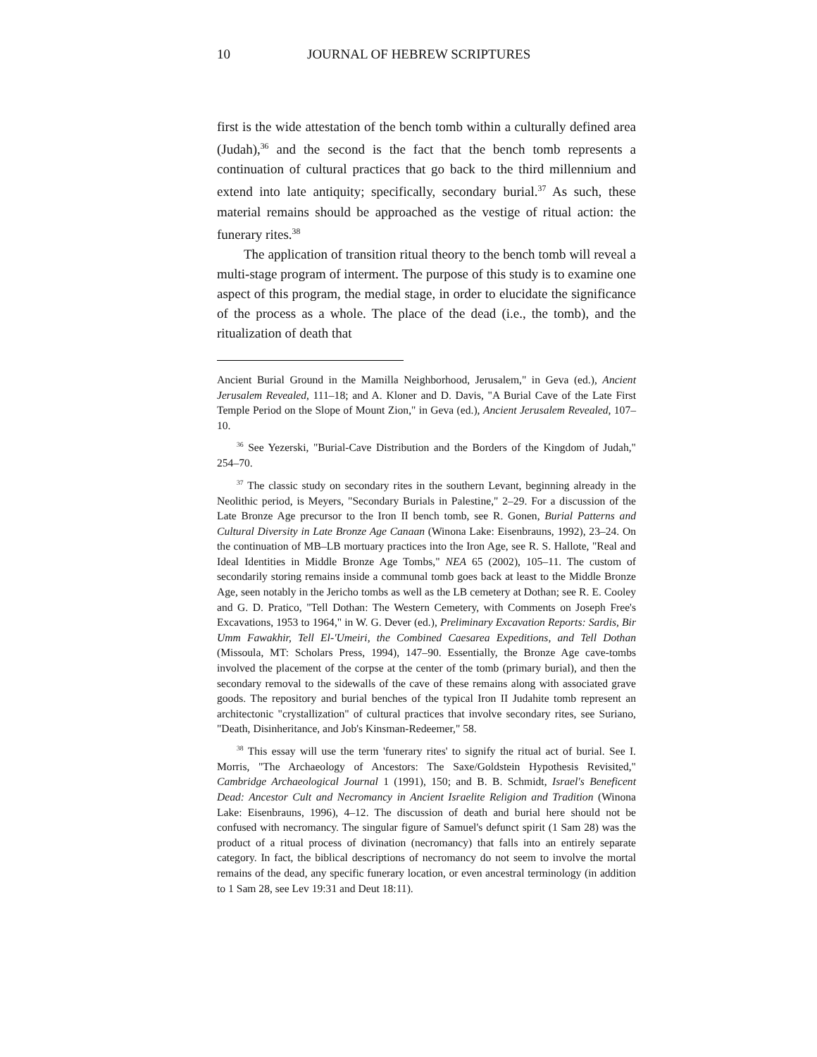10 JOURNAL OF HEBREW SCRIPTURES
first is the wide attestation of the bench tomb within a culturally defined area (Judah),<sup>36</sup> and the second is the fact that the bench tomb represents a continuation of cultural practices that go back to the third millennium and extend into late antiquity; specifically, secondary burial.<sup>37</sup> As such, these material remains should be approached as the vestige of ritual action: the funerary rites.<sup>38</sup>
The application of transition ritual theory to the bench tomb will reveal a multi-stage program of interment. The purpose of this study is to examine one aspect of this program, the medial stage, in order to elucidate the significance of the process as a whole. The place of the dead (i.e., the tomb), and the ritualization of death that
Ancient Burial Ground in the Mamilla Neighborhood, Jerusalem," in Geva (ed.), Ancient Jerusalem Revealed, 111–18; and A. Kloner and D. Davis, "A Burial Cave of the Late First Temple Period on the Slope of Mount Zion," in Geva (ed.), Ancient Jerusalem Revealed, 107–10.
<sup>36</sup> See Yezerski, "Burial-Cave Distribution and the Borders of the Kingdom of Judah," 254–70.
<sup>37</sup> The classic study on secondary rites in the southern Levant, beginning already in the Neolithic period, is Meyers, "Secondary Burials in Palestine," 2–29. For a discussion of the Late Bronze Age precursor to the Iron II bench tomb, see R. Gonen, Burial Patterns and Cultural Diversity in Late Bronze Age Canaan (Winona Lake: Eisenbrauns, 1992), 23–24. On the continuation of MB–LB mortuary practices into the Iron Age, see R. S. Hallote, "Real and Ideal Identities in Middle Bronze Age Tombs," NEA 65 (2002), 105–11. The custom of secondarily storing remains inside a communal tomb goes back at least to the Middle Bronze Age, seen notably in the Jericho tombs as well as the LB cemetery at Dothan; see R. E. Cooley and G. D. Pratico, "Tell Dothan: The Western Cemetery, with Comments on Joseph Free's Excavations, 1953 to 1964," in W. G. Dever (ed.), Preliminary Excavation Reports: Sardis, Bir Umm Fawakhir, Tell El-'Umeiri, the Combined Caesarea Expeditions, and Tell Dothan (Missoula, MT: Scholars Press, 1994), 147–90. Essentially, the Bronze Age cave-tombs involved the placement of the corpse at the center of the tomb (primary burial), and then the secondary removal to the sidewalls of the cave of these remains along with associated grave goods. The repository and burial benches of the typical Iron II Judahite tomb represent an architectonic "crystallization" of cultural practices that involve secondary rites, see Suriano, "Death, Disinheritance, and Job's Kinsman-Redeemer," 58.
<sup>38</sup> This essay will use the term 'funerary rites' to signify the ritual act of burial. See I. Morris, "The Archaeology of Ancestors: The Saxe/Goldstein Hypothesis Revisited," Cambridge Archaeological Journal 1 (1991), 150; and B. B. Schmidt, Israel's Beneficent Dead: Ancestor Cult and Necromancy in Ancient Israelite Religion and Tradition (Winona Lake: Eisenbrauns, 1996), 4–12. The discussion of death and burial here should not be confused with necromancy. The singular figure of Samuel's defunct spirit (1 Sam 28) was the product of a ritual process of divination (necromancy) that falls into an entirely separate category. In fact, the biblical descriptions of necromancy do not seem to involve the mortal remains of the dead, any specific funerary location, or even ancestral terminology (in addition to 1 Sam 28, see Lev 19:31 and Deut 18:11).